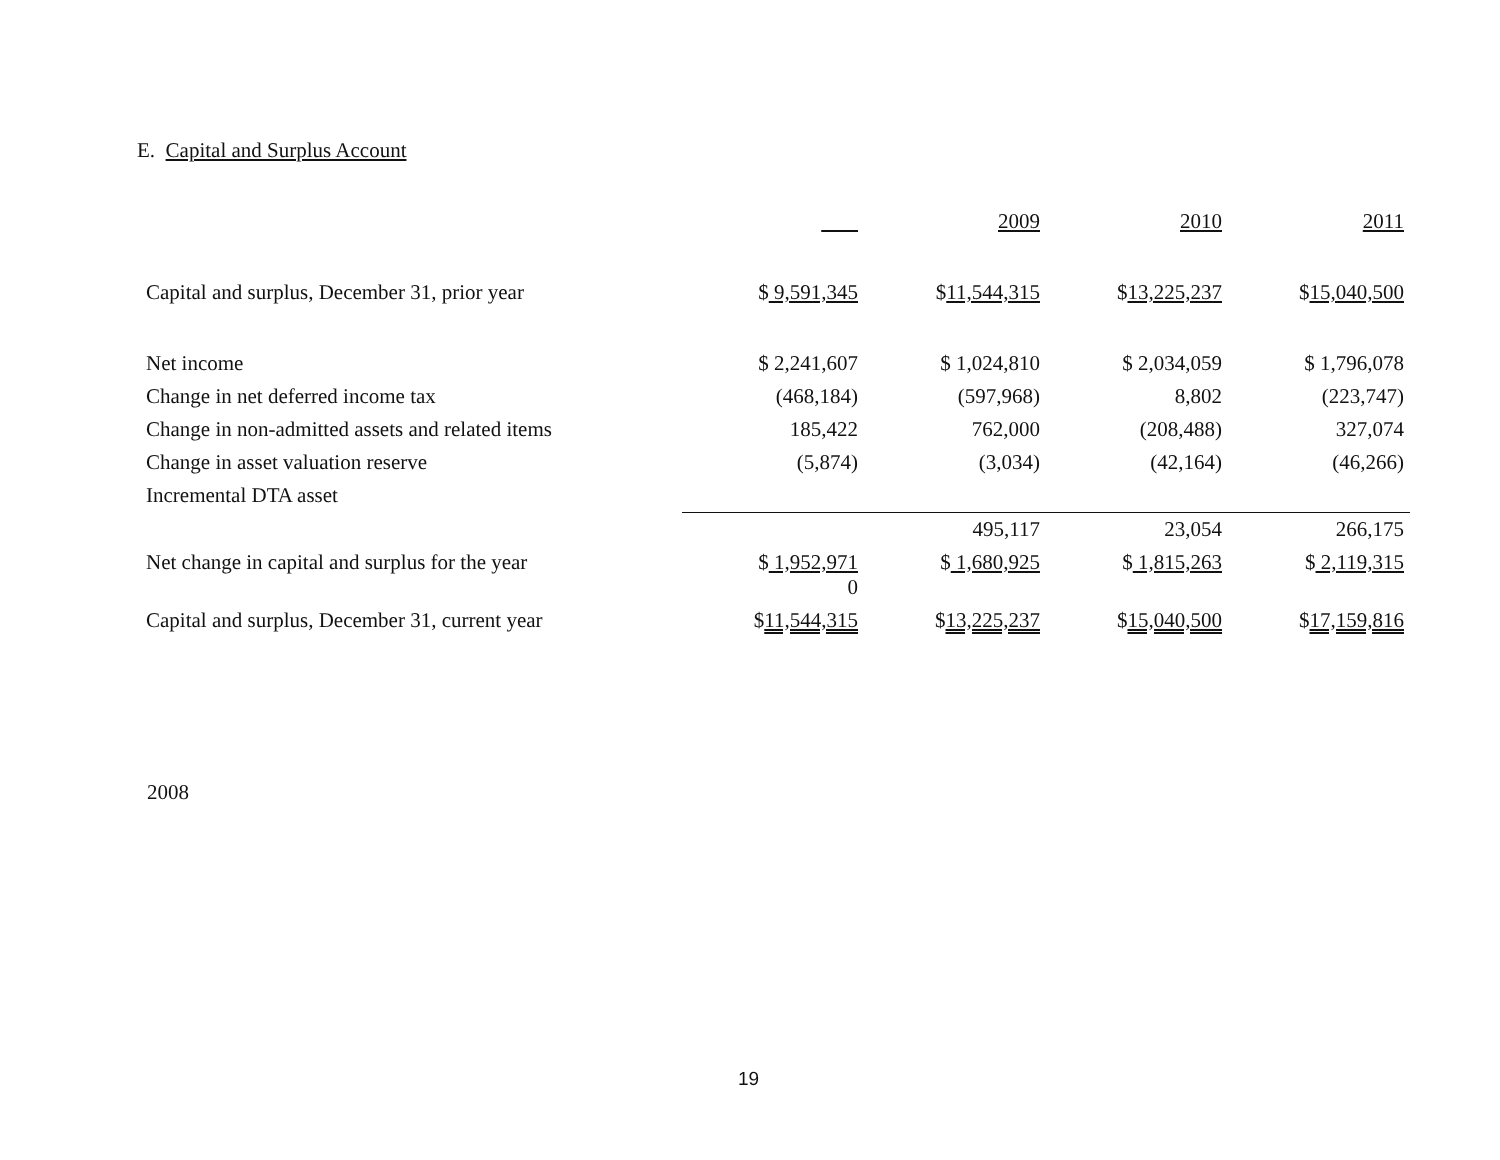E. Capital and Surplus Account
| | | 2009 | 2010 | 2011 |
| --- | --- | --- | --- | --- |
| Capital and surplus, December 31, prior year | $ 9,591,345 | $ 11,544,315 | $ 13,225,237 | $ 15,040,500 |
| Net income | $ 2,241,607 | $ 1,024,810 | $ 2,034,059 | $ 1,796,078 |
| Change in net deferred income tax | (468,184) | (597,968) | 8,802 | (223,747) |
| Change in non-admitted assets and related items | 185,422 | 762,000 | (208,488) | 327,074 |
| Change in asset valuation reserve | (5,874) | (3,034) | (42,164) | (46,266) |
| Incremental DTA asset | | | | |
| | | 495,117 | 23,054 | 266,175 |
| Net change in capital and surplus for the year | $ 1,952,971 0 | $ 1,680,925 | $ 1,815,263 | $ 2,119,315 |
| Capital and surplus, December 31, current year | $ 11,544,315 | $ 13,225,237 | $ 15,040,500 | $ 17,159,816 |
2008
19